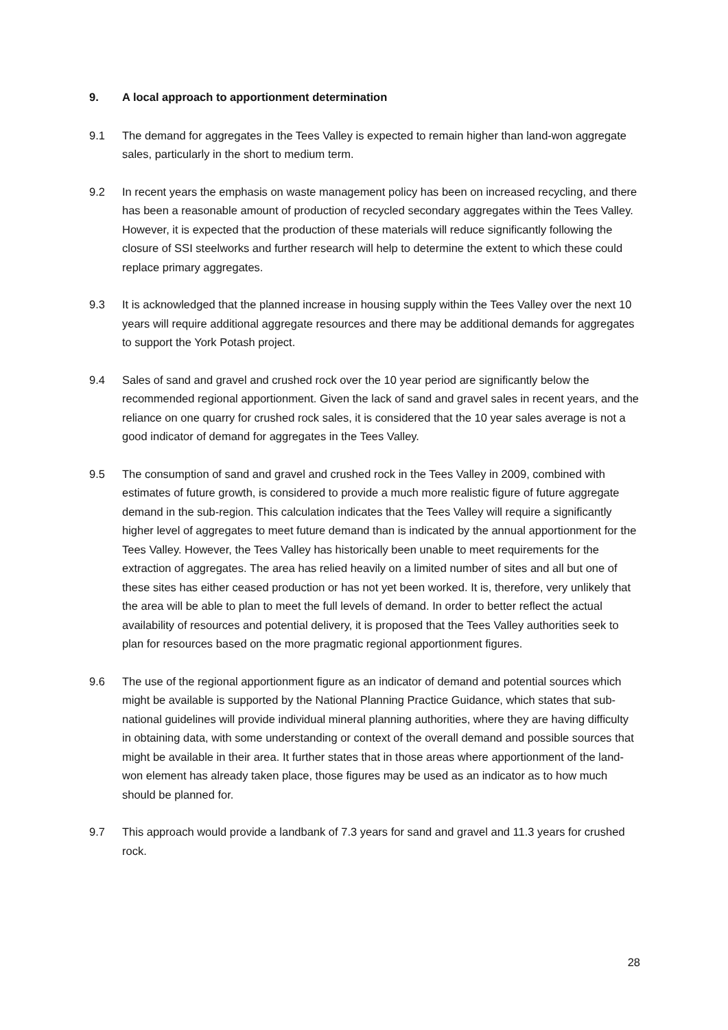9. A local approach to apportionment determination
9.1 The demand for aggregates in the Tees Valley is expected to remain higher than land-won aggregate sales, particularly in the short to medium term.
9.2 In recent years the emphasis on waste management policy has been on increased recycling, and there has been a reasonable amount of production of recycled secondary aggregates within the Tees Valley. However, it is expected that the production of these materials will reduce significantly following the closure of SSI steelworks and further research will help to determine the extent to which these could replace primary aggregates.
9.3 It is acknowledged that the planned increase in housing supply within the Tees Valley over the next 10 years will require additional aggregate resources and there may be additional demands for aggregates to support the York Potash project.
9.4 Sales of sand and gravel and crushed rock over the 10 year period are significantly below the recommended regional apportionment. Given the lack of sand and gravel sales in recent years, and the reliance on one quarry for crushed rock sales, it is considered that the 10 year sales average is not a good indicator of demand for aggregates in the Tees Valley.
9.5 The consumption of sand and gravel and crushed rock in the Tees Valley in 2009, combined with estimates of future growth, is considered to provide a much more realistic figure of future aggregate demand in the sub-region. This calculation indicates that the Tees Valley will require a significantly higher level of aggregates to meet future demand than is indicated by the annual apportionment for the Tees Valley. However, the Tees Valley has historically been unable to meet requirements for the extraction of aggregates. The area has relied heavily on a limited number of sites and all but one of these sites has either ceased production or has not yet been worked. It is, therefore, very unlikely that the area will be able to plan to meet the full levels of demand. In order to better reflect the actual availability of resources and potential delivery, it is proposed that the Tees Valley authorities seek to plan for resources based on the more pragmatic regional apportionment figures.
9.6 The use of the regional apportionment figure as an indicator of demand and potential sources which might be available is supported by the National Planning Practice Guidance, which states that sub-national guidelines will provide individual mineral planning authorities, where they are having difficulty in obtaining data, with some understanding or context of the overall demand and possible sources that might be available in their area. It further states that in those areas where apportionment of the land-won element has already taken place, those figures may be used as an indicator as to how much should be planned for.
9.7 This approach would provide a landbank of 7.3 years for sand and gravel and 11.3 years for crushed rock.
28